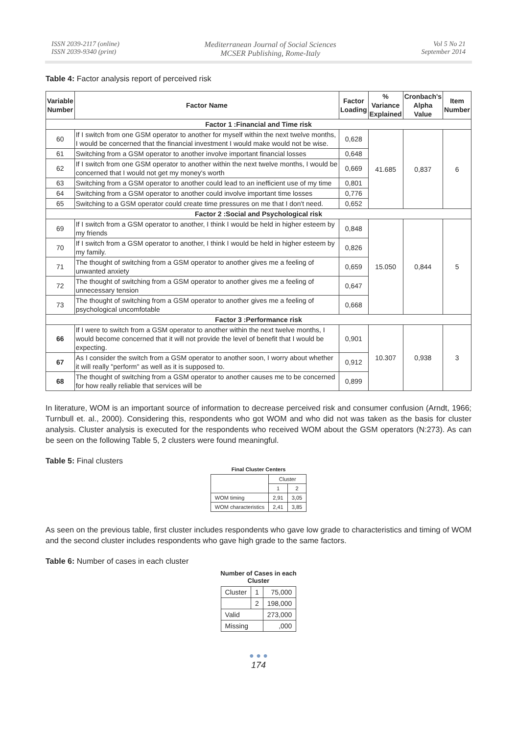ISSN 2039-2117 (online)
ISSN 2039-9340 (print)
Mediterranean Journal of Social Sciences
MCSER Publishing, Rome-Italy
Vol 5 No 21
September 2014
Table 4: Factor analysis report of perceived risk
| Variable Number | Factor Name | Factor Loading | % Variance Explained | Cronbach's Alpha Value | Item Number |
| --- | --- | --- | --- | --- | --- |
| Factor 1 :Financial and Time risk | | | | | |
| 60 | If I switch from one GSM operator to another for myself within the next twelve months, I would be concerned that the financial investment I would make would not be wise. | 0,628 | 41.685 | 0,837 | 6 |
| 61 | Switching from a GSM operator to another involve important financial losses | 0,648 | | | |
| 62 | If I switch from one GSM operator to another within the next twelve months, I would be concerned that I would not get my money's worth | 0,669 | | | |
| 63 | Switching from a GSM operator to another could lead to an inefficient use of my time | 0,801 | | | |
| 64 | Switching from a GSM operator to another could involve important time losses | 0,776 | | | |
| 65 | Switching to a GSM operator could create time pressures on me that I don't need. | 0,652 | | | |
| Factor 2 :Social and Psychological risk | | | | | |
| 69 | If I switch from a GSM operator to another, I think I would be held in higher esteem by my friends | 0,848 | 15.050 | 0,844 | 5 |
| 70 | If I switch from a GSM operator to another, I think I would be held in higher esteem by my family. | 0,826 | | | |
| 71 | The thought of switching from a GSM operator to another gives me a feeling of unwanted anxiety | 0,659 | | | |
| 72 | The thought of switching from a GSM operator to another gives me a feeling of unnecessary tension | 0,647 | | | |
| 73 | The thought of switching from a GSM operator to another gives me a feeling of psychological uncomfotable | 0,668 | | | |
| Factor 3 :Performance risk | | | | | |
| 66 | If I were to switch from a GSM operator to another within the next twelve months, I would become concerned that it will not provide the level of benefit that I would be expecting. | 0,901 | 10.307 | 0,938 | 3 |
| 67 | As I consider the switch from a GSM operator to another soon, I worry about whether it will really "perform" as well as it is supposed to. | 0,912 | | | |
| 68 | The thought of switching from a GSM operator to another causes me to be concerned for how really reliable that services will be | 0,899 | | | |
In literature, WOM is an important source of information to decrease perceived risk and consumer confusion (Arndt, 1966; Turnbull et. al., 2000). Considering this, respondents who got WOM and who did not was taken as the basis for cluster analysis. Cluster analysis is executed for the respondents who received WOM about the GSM operators (N:273). As can be seen on the following Table 5, 2 clusters were found meaningful.
Table 5: Final clusters
Final Cluster Centers
| | Cluster | |
| | 1 | 2 |
| WOM timing | 2,91 | 3,05 |
| WOM characteristics | 2,41 | 3,85 |
As seen on the previous table, first cluster includes respondents who gave low grade to characteristics and timing of WOM and the second cluster includes respondents who gave high grade to the same factors.
Table 6: Number of cases in each cluster
Number of Cases in each
Cluster
| Cluster | 1 | 75,000 |
| | 2 | 198,000 |
| Valid | | 273,000 |
| Missing | | ,000 |
● ● ●
174